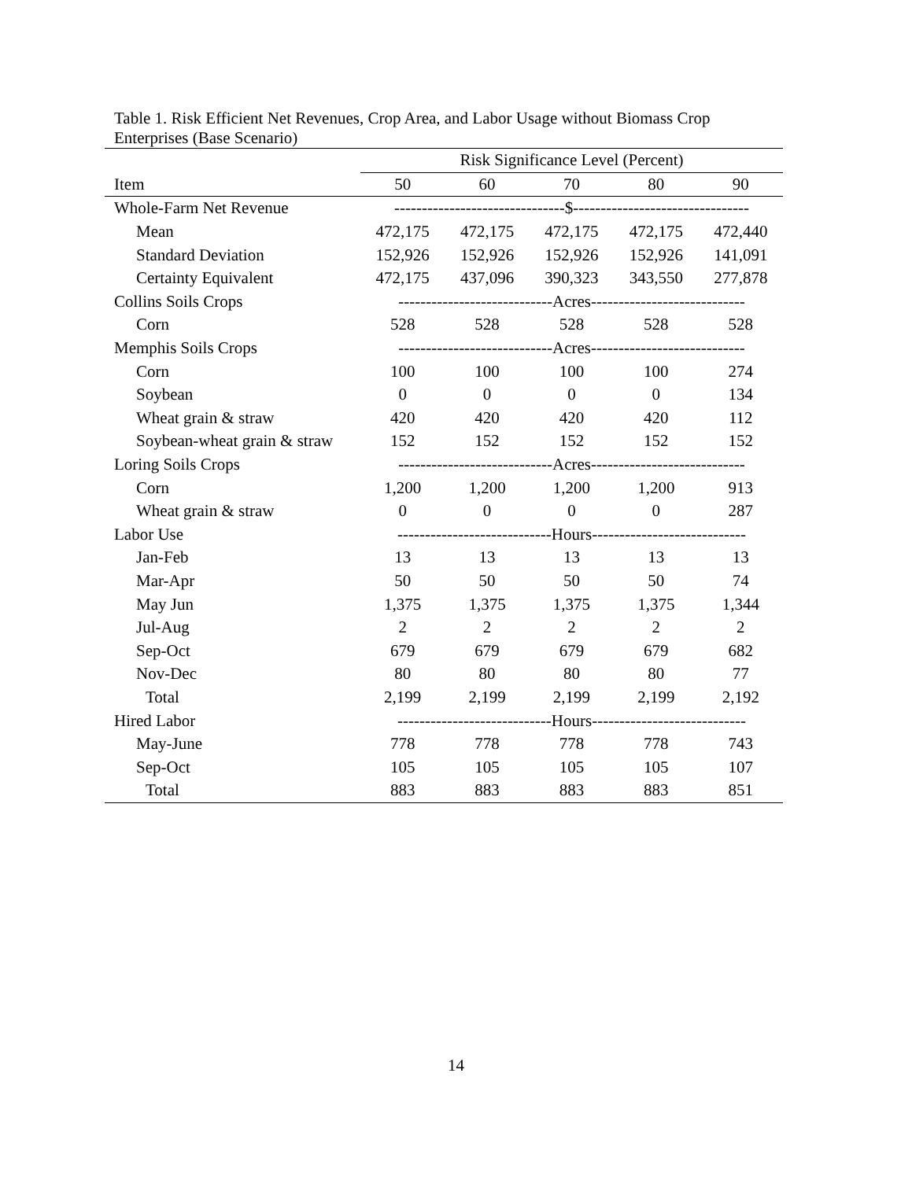Table 1. Risk Efficient Net Revenues, Crop Area, and Labor Usage without Biomass Crop Enterprises (Base Scenario)
| | Risk Significance Level (Percent) | | | | |
| --- | --- | --- | --- | --- | --- |
| Item | 50 | 60 | 70 | 80 | 90 |
| Whole-Farm Net Revenue | -------------------------------$-------------------------------- | | | | |
| Mean | 472,175 | 472,175 | 472,175 | 472,175 | 472,440 |
| Standard Deviation | 152,926 | 152,926 | 152,926 | 152,926 | 141,091 |
| Certainty Equivalent | 472,175 | 437,096 | 390,323 | 343,550 | 277,878 |
| Collins Soils Crops | ----------------------------Acres---------------------------- | | | | |
| Corn | 528 | 528 | 528 | 528 | 528 |
| Memphis Soils Crops | ----------------------------Acres---------------------------- | | | | |
| Corn | 100 | 100 | 100 | 100 | 274 |
| Soybean | 0 | 0 | 0 | 0 | 134 |
| Wheat grain & straw | 420 | 420 | 420 | 420 | 112 |
| Soybean-wheat grain & straw | 152 | 152 | 152 | 152 | 152 |
| Loring Soils Crops | ----------------------------Acres---------------------------- | | | | |
| Corn | 1,200 | 1,200 | 1,200 | 1,200 | 913 |
| Wheat grain & straw | 0 | 0 | 0 | 0 | 287 |
| Labor Use | ----------------------------Hours---------------------------- | | | | |
| Jan-Feb | 13 | 13 | 13 | 13 | 13 |
| Mar-Apr | 50 | 50 | 50 | 50 | 74 |
| May Jun | 1,375 | 1,375 | 1,375 | 1,375 | 1,344 |
| Jul-Aug | 2 | 2 | 2 | 2 | 2 |
| Sep-Oct | 679 | 679 | 679 | 679 | 682 |
| Nov-Dec | 80 | 80 | 80 | 80 | 77 |
| Total | 2,199 | 2,199 | 2,199 | 2,199 | 2,192 |
| Hired Labor | ----------------------------Hours---------------------------- | | | | |
| May-June | 778 | 778 | 778 | 778 | 743 |
| Sep-Oct | 105 | 105 | 105 | 105 | 107 |
| Total | 883 | 883 | 883 | 883 | 851 |
14